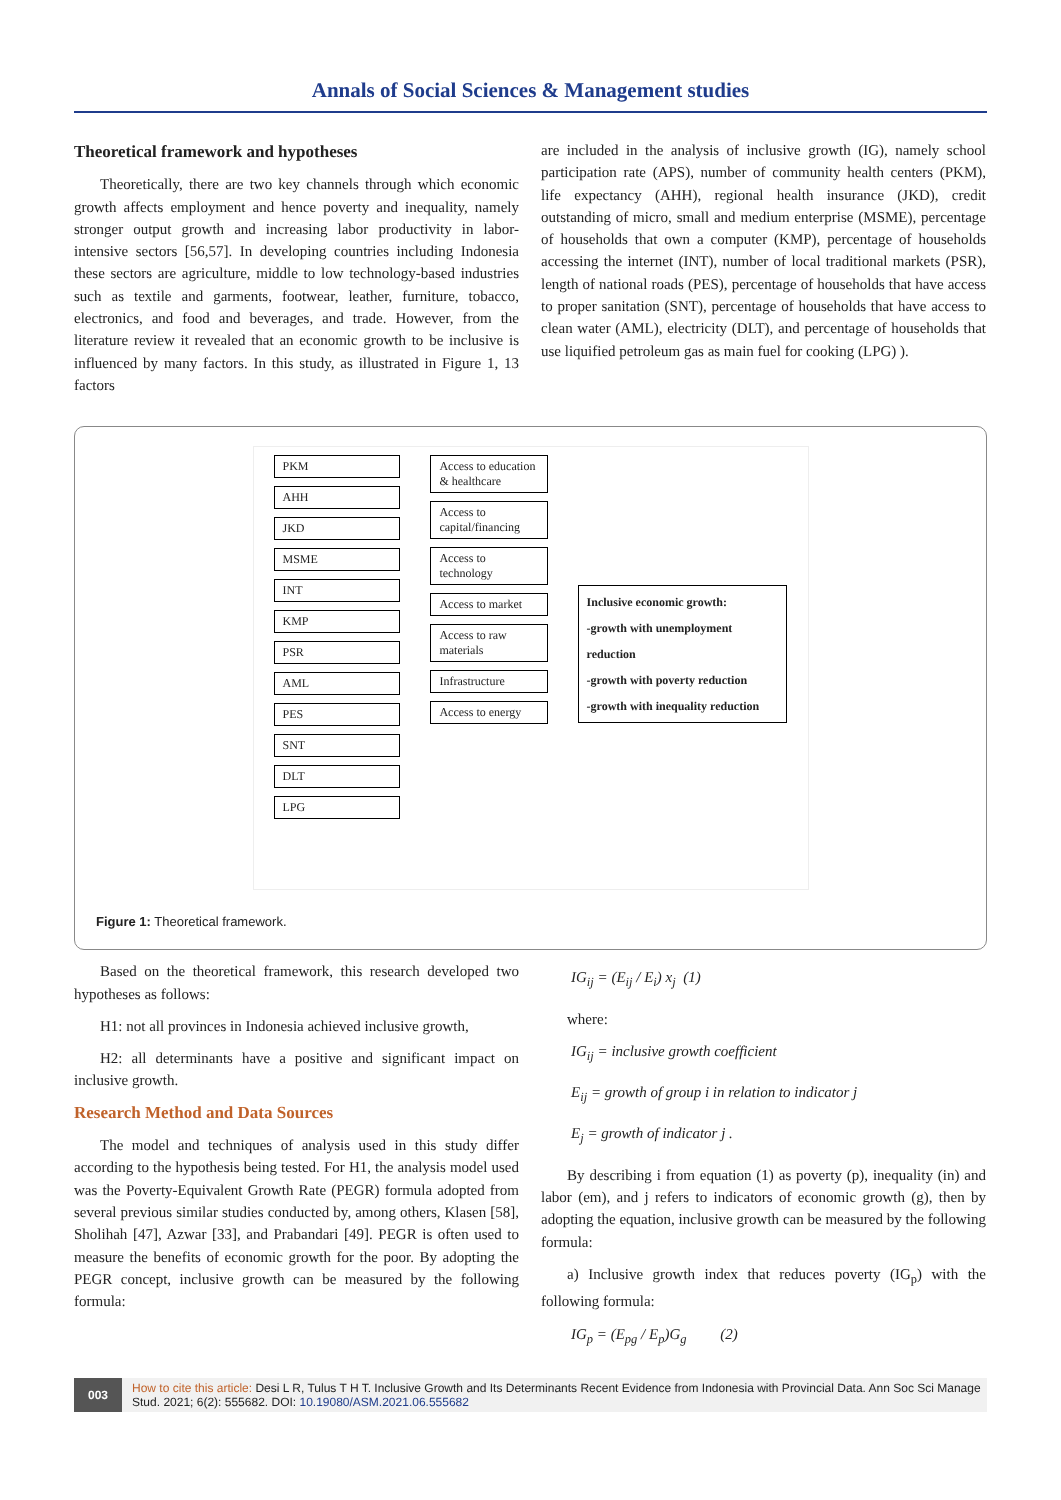Annals of Social Sciences & Management studies
Theoretical framework and hypotheses
Theoretically, there are two key channels through which economic growth affects employment and hence poverty and inequality, namely stronger output growth and increasing labor productivity in labor-intensive sectors [56,57]. In developing countries including Indonesia these sectors are agriculture, middle to low technology-based industries such as textile and garments, footwear, leather, furniture, tobacco, electronics, and food and beverages, and trade. However, from the literature review it revealed that an economic growth to be inclusive is influenced by many factors. In this study, as illustrated in Figure 1, 13 factors
are included in the analysis of inclusive growth (IG), namely school participation rate (APS), number of community health centers (PKM), life expectancy (AHH), regional health insurance (JKD), credit outstanding of micro, small and medium enterprise (MSME), percentage of households that own a computer (KMP), percentage of households accessing the internet (INT), number of local traditional markets (PSR), length of national roads (PES), percentage of households that have access to proper sanitation (SNT), percentage of households that have access to clean water (AML), electricity (DLT), and percentage of households that use liquified petroleum gas as main fuel for cooking (LPG) ).
PKM
AHH
JKD
MSME
INT
KMP
PSR
AML
PES
SNT
DLT
LPG
Access to education & healthcare
Access to capital/financing
Access to technology
Access to market
Access to raw materials
Infrastructure
Access to energy
Inclusive economic growth:
-growth with unemployment reduction
-growth with poverty reduction
-growth with inequality reduction
Figure 1: Theoretical framework.
Based on the theoretical framework, this research developed two hypotheses as follows:
H1: not all provinces in Indonesia achieved inclusive growth,
H2: all determinants have a positive and significant impact on inclusive growth.
Research Method and Data Sources
The model and techniques of analysis used in this study differ according to the hypothesis being tested. For H1, the analysis model used was the Poverty-Equivalent Growth Rate (PEGR) formula adopted from several previous similar studies conducted by, among others, Klasen [58], Sholihah [47], Azwar [33], and Prabandari [49]. PEGR is often used to measure the benefits of economic growth for the poor. By adopting the PEGR concept, inclusive growth can be measured by the following formula:
IG<sub>ij</sub> = (E<sub>ij</sub> / E<sub>i</sub>) x<sub>j</sub> (1)
where:
IG<sub>ij</sub> = inclusive growth coefficient
E<sub>ij</sub> = growth of group i in relation to indicator j
E<sub>j</sub> = growth of indicator j .
By describing i from equation (1) as poverty (p), inequality (in) and labor (em), and j refers to indicators of economic growth (g), then by adopting the equation, inclusive growth can be measured by the following formula:
a) Inclusive growth index that reduces poverty (IG<sub>p</sub>) with the following formula:
IG<sub>p</sub> = (E<sub>pg</sub> / E<sub>p</sub>)G<sub>g</sub> (2)
003
How to cite this article: Desi L R, Tulus T H T. Inclusive Growth and Its Determinants Recent Evidence from Indonesia with Provincial Data. Ann Soc Sci Manage Stud. 2021; 6(2): 555682. DOI: 10.19080/ASM.2021.06.555682